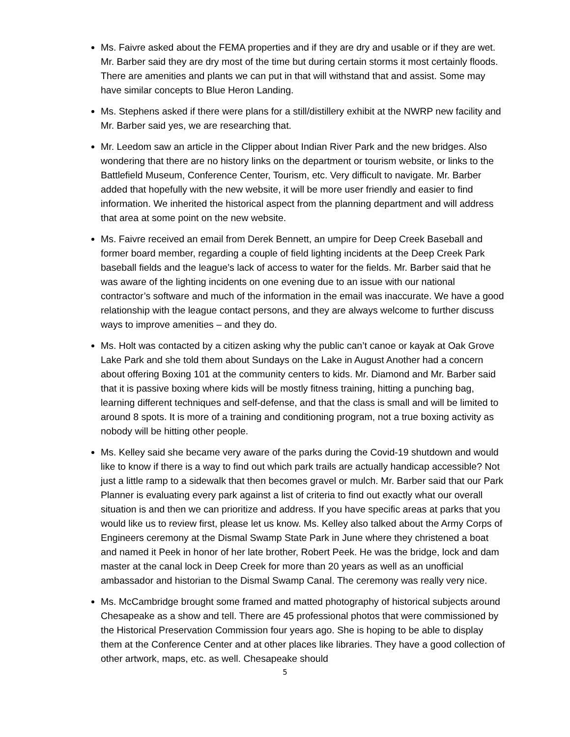Ms. Faivre asked about the FEMA properties and if they are dry and usable or if they are wet. Mr. Barber said they are dry most of the time but during certain storms it most certainly floods. There are amenities and plants we can put in that will withstand that and assist. Some may have similar concepts to Blue Heron Landing.
Ms. Stephens asked if there were plans for a still/distillery exhibit at the NWRP new facility and Mr. Barber said yes, we are researching that.
Mr. Leedom saw an article in the Clipper about Indian River Park and the new bridges. Also wondering that there are no history links on the department or tourism website, or links to the Battlefield Museum, Conference Center, Tourism, etc. Very difficult to navigate. Mr. Barber added that hopefully with the new website, it will be more user friendly and easier to find information. We inherited the historical aspect from the planning department and will address that area at some point on the new website.
Ms. Faivre received an email from Derek Bennett, an umpire for Deep Creek Baseball and former board member, regarding a couple of field lighting incidents at the Deep Creek Park baseball fields and the league’s lack of access to water for the fields. Mr. Barber said that he was aware of the lighting incidents on one evening due to an issue with our national contractor’s software and much of the information in the email was inaccurate. We have a good relationship with the league contact persons, and they are always welcome to further discuss ways to improve amenities – and they do.
Ms. Holt was contacted by a citizen asking why the public can’t canoe or kayak at Oak Grove Lake Park and she told them about Sundays on the Lake in August Another had a concern about offering Boxing 101 at the community centers to kids. Mr. Diamond and Mr. Barber said that it is passive boxing where kids will be mostly fitness training, hitting a punching bag, learning different techniques and self-defense, and that the class is small and will be limited to around 8 spots. It is more of a training and conditioning program, not a true boxing activity as nobody will be hitting other people.
Ms. Kelley said she became very aware of the parks during the Covid-19 shutdown and would like to know if there is a way to find out which park trails are actually handicap accessible? Not just a little ramp to a sidewalk that then becomes gravel or mulch. Mr. Barber said that our Park Planner is evaluating every park against a list of criteria to find out exactly what our overall situation is and then we can prioritize and address. If you have specific areas at parks that you would like us to review first, please let us know. Ms. Kelley also talked about the Army Corps of Engineers ceremony at the Dismal Swamp State Park in June where they christened a boat and named it Peek in honor of her late brother, Robert Peek. He was the bridge, lock and dam master at the canal lock in Deep Creek for more than 20 years as well as an unofficial ambassador and historian to the Dismal Swamp Canal. The ceremony was really very nice.
Ms. McCambridge brought some framed and matted photography of historical subjects around Chesapeake as a show and tell. There are 45 professional photos that were commissioned by the Historical Preservation Commission four years ago. She is hoping to be able to display them at the Conference Center and at other places like libraries. They have a good collection of other artwork, maps, etc. as well. Chesapeake should
5